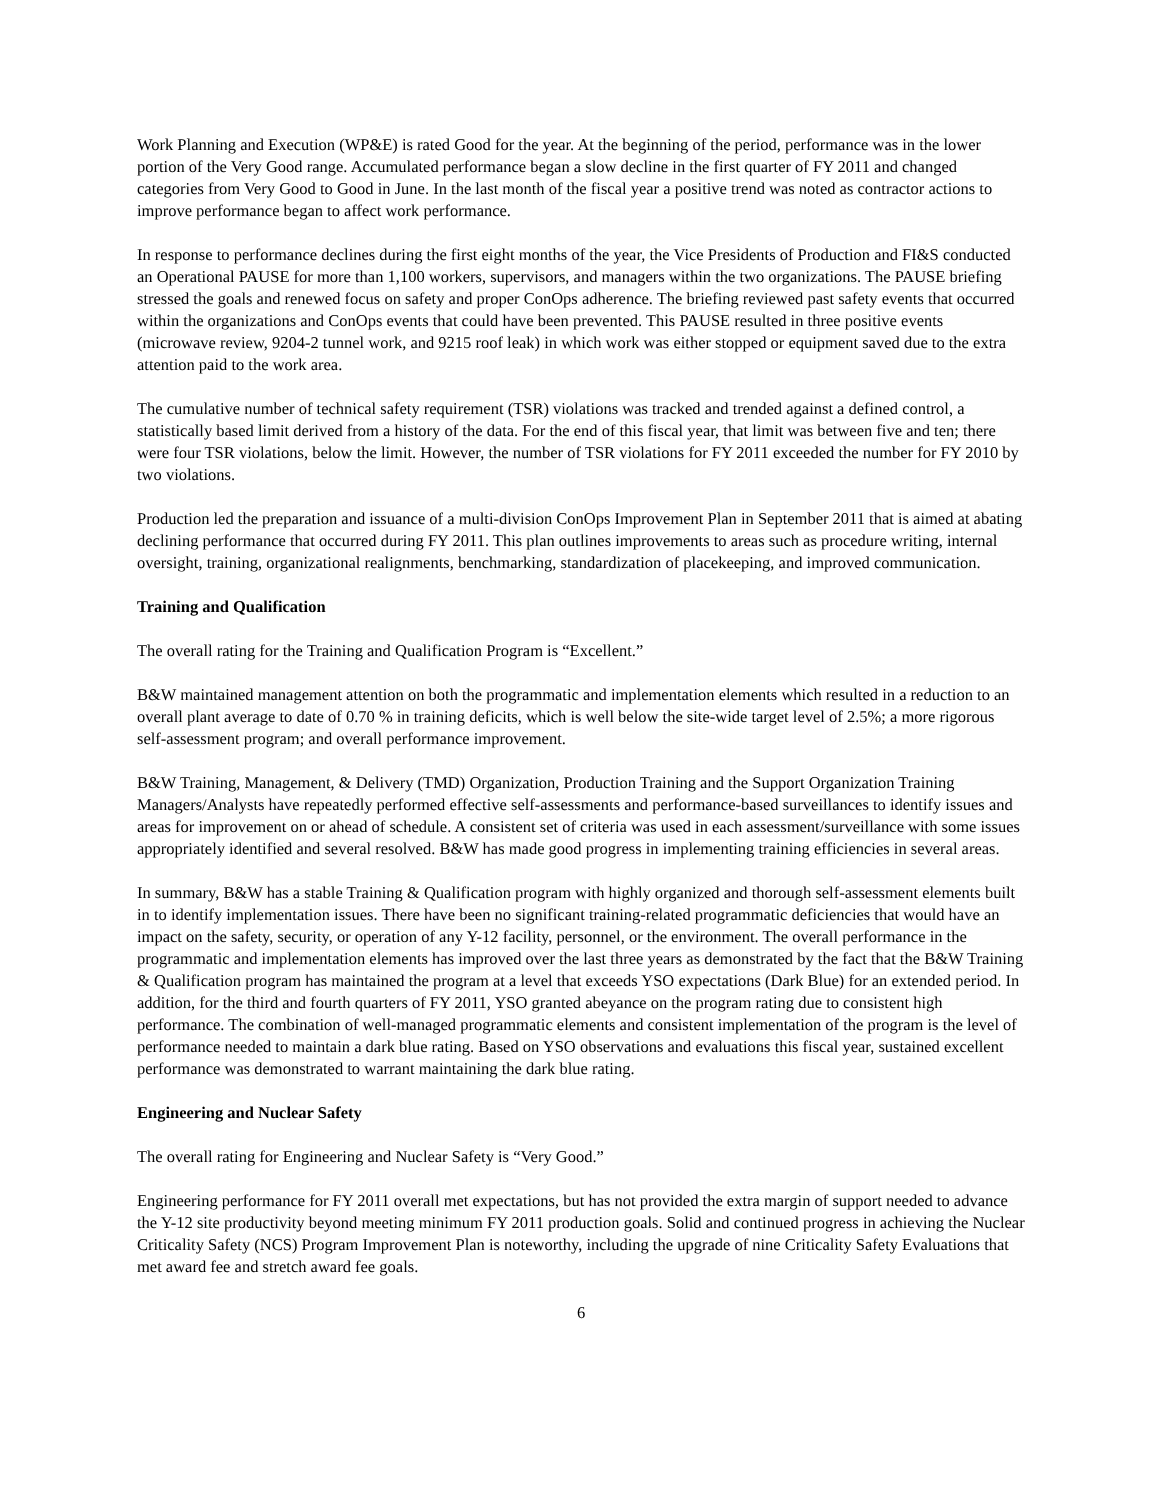Work Planning and Execution (WP&E) is rated Good for the year. At the beginning of the period, performance was in the lower portion of the Very Good range. Accumulated performance began a slow decline in the first quarter of FY 2011 and changed categories from Very Good to Good in June. In the last month of the fiscal year a positive trend was noted as contractor actions to improve performance began to affect work performance.
In response to performance declines during the first eight months of the year, the Vice Presidents of Production and FI&S conducted an Operational PAUSE for more than 1,100 workers, supervisors, and managers within the two organizations. The PAUSE briefing stressed the goals and renewed focus on safety and proper ConOps adherence. The briefing reviewed past safety events that occurred within the organizations and ConOps events that could have been prevented. This PAUSE resulted in three positive events (microwave review, 9204-2 tunnel work, and 9215 roof leak) in which work was either stopped or equipment saved due to the extra attention paid to the work area.
The cumulative number of technical safety requirement (TSR) violations was tracked and trended against a defined control, a statistically based limit derived from a history of the data. For the end of this fiscal year, that limit was between five and ten; there were four TSR violations, below the limit. However, the number of TSR violations for FY 2011 exceeded the number for FY 2010 by two violations.
Production led the preparation and issuance of a multi-division ConOps Improvement Plan in September 2011 that is aimed at abating declining performance that occurred during FY 2011. This plan outlines improvements to areas such as procedure writing, internal oversight, training, organizational realignments, benchmarking, standardization of placekeeping, and improved communication.
Training and Qualification
The overall rating for the Training and Qualification Program is “Excellent.”
B&W maintained management attention on both the programmatic and implementation elements which resulted in a reduction to an overall plant average to date of 0.70 % in training deficits, which is well below the site-wide target level of 2.5%; a more rigorous self-assessment program; and overall performance improvement.
B&W Training, Management, & Delivery (TMD) Organization, Production Training and the Support Organization Training Managers/Analysts have repeatedly performed effective self-assessments and performance-based surveillances to identify issues and areas for improvement on or ahead of schedule. A consistent set of criteria was used in each assessment/surveillance with some issues appropriately identified and several resolved. B&W has made good progress in implementing training efficiencies in several areas.
In summary, B&W has a stable Training & Qualification program with highly organized and thorough self-assessment elements built in to identify implementation issues. There have been no significant training-related programmatic deficiencies that would have an impact on the safety, security, or operation of any Y-12 facility, personnel, or the environment. The overall performance in the programmatic and implementation elements has improved over the last three years as demonstrated by the fact that the B&W Training & Qualification program has maintained the program at a level that exceeds YSO expectations (Dark Blue) for an extended period. In addition, for the third and fourth quarters of FY 2011, YSO granted abeyance on the program rating due to consistent high performance. The combination of well-managed programmatic elements and consistent implementation of the program is the level of performance needed to maintain a dark blue rating. Based on YSO observations and evaluations this fiscal year, sustained excellent performance was demonstrated to warrant maintaining the dark blue rating.
Engineering and Nuclear Safety
The overall rating for Engineering and Nuclear Safety is “Very Good.”
Engineering performance for FY 2011 overall met expectations, but has not provided the extra margin of support needed to advance the Y-12 site productivity beyond meeting minimum FY 2011 production goals. Solid and continued progress in achieving the Nuclear Criticality Safety (NCS) Program Improvement Plan is noteworthy, including the upgrade of nine Criticality Safety Evaluations that met award fee and stretch award fee goals.
6